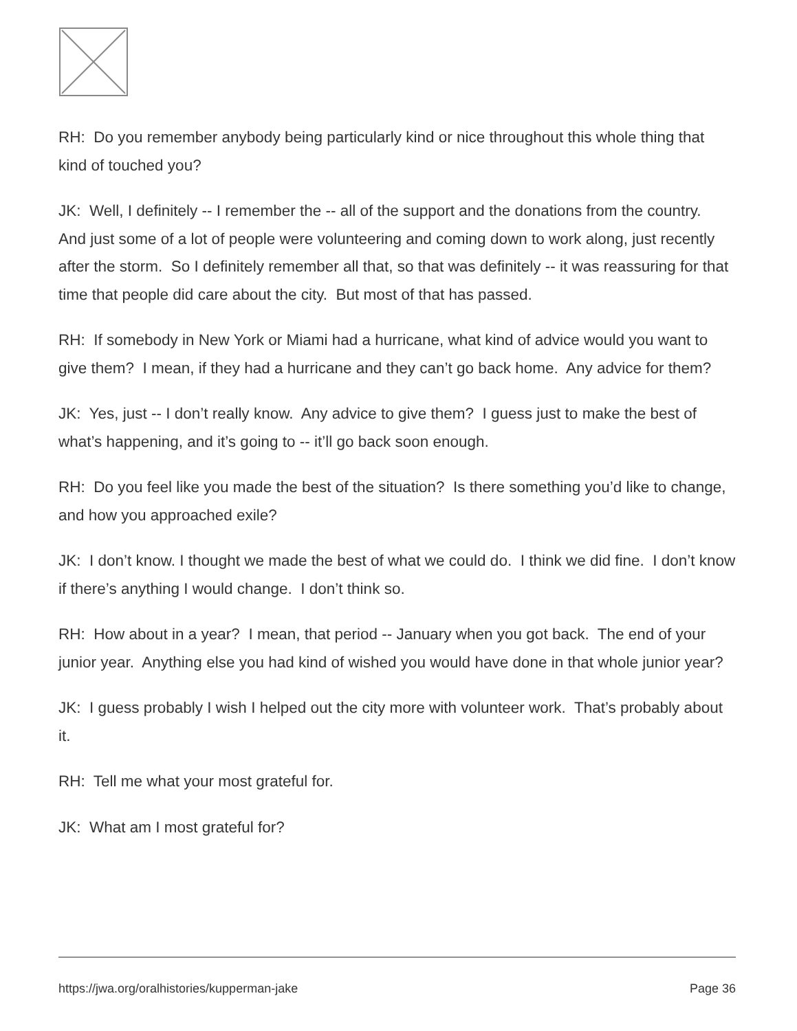RH: Do you remember anybody being particularly kind or nice throughout this whole thing that kind of touched you?
JK: Well, I definitely -- I remember the -- all of the support and the donations from the country. And just some of a lot of people were volunteering and coming down to work along, just recently after the storm. So I definitely remember all that, so that was definitely -- it was reassuring for that time that people did care about the city. But most of that has passed.
RH: If somebody in New York or Miami had a hurricane, what kind of advice would you want to give them? I mean, if they had a hurricane and they can’t go back home. Any advice for them?
JK: Yes, just -- I don’t really know. Any advice to give them? I guess just to make the best of what’s happening, and it’s going to -- it’ll go back soon enough.
RH: Do you feel like you made the best of the situation? Is there something you’d like to change, and how you approached exile?
JK: I don’t know. I thought we made the best of what we could do. I think we did fine. I don’t know if there’s anything I would change. I don’t think so.
RH: How about in a year? I mean, that period -- January when you got back. The end of your junior year. Anything else you had kind of wished you would have done in that whole junior year?
JK: I guess probably I wish I helped out the city more with volunteer work. That’s probably about it.
RH: Tell me what your most grateful for.
JK: What am I most grateful for?
https://jwa.org/oralhistories/kupperman-jake Page 36